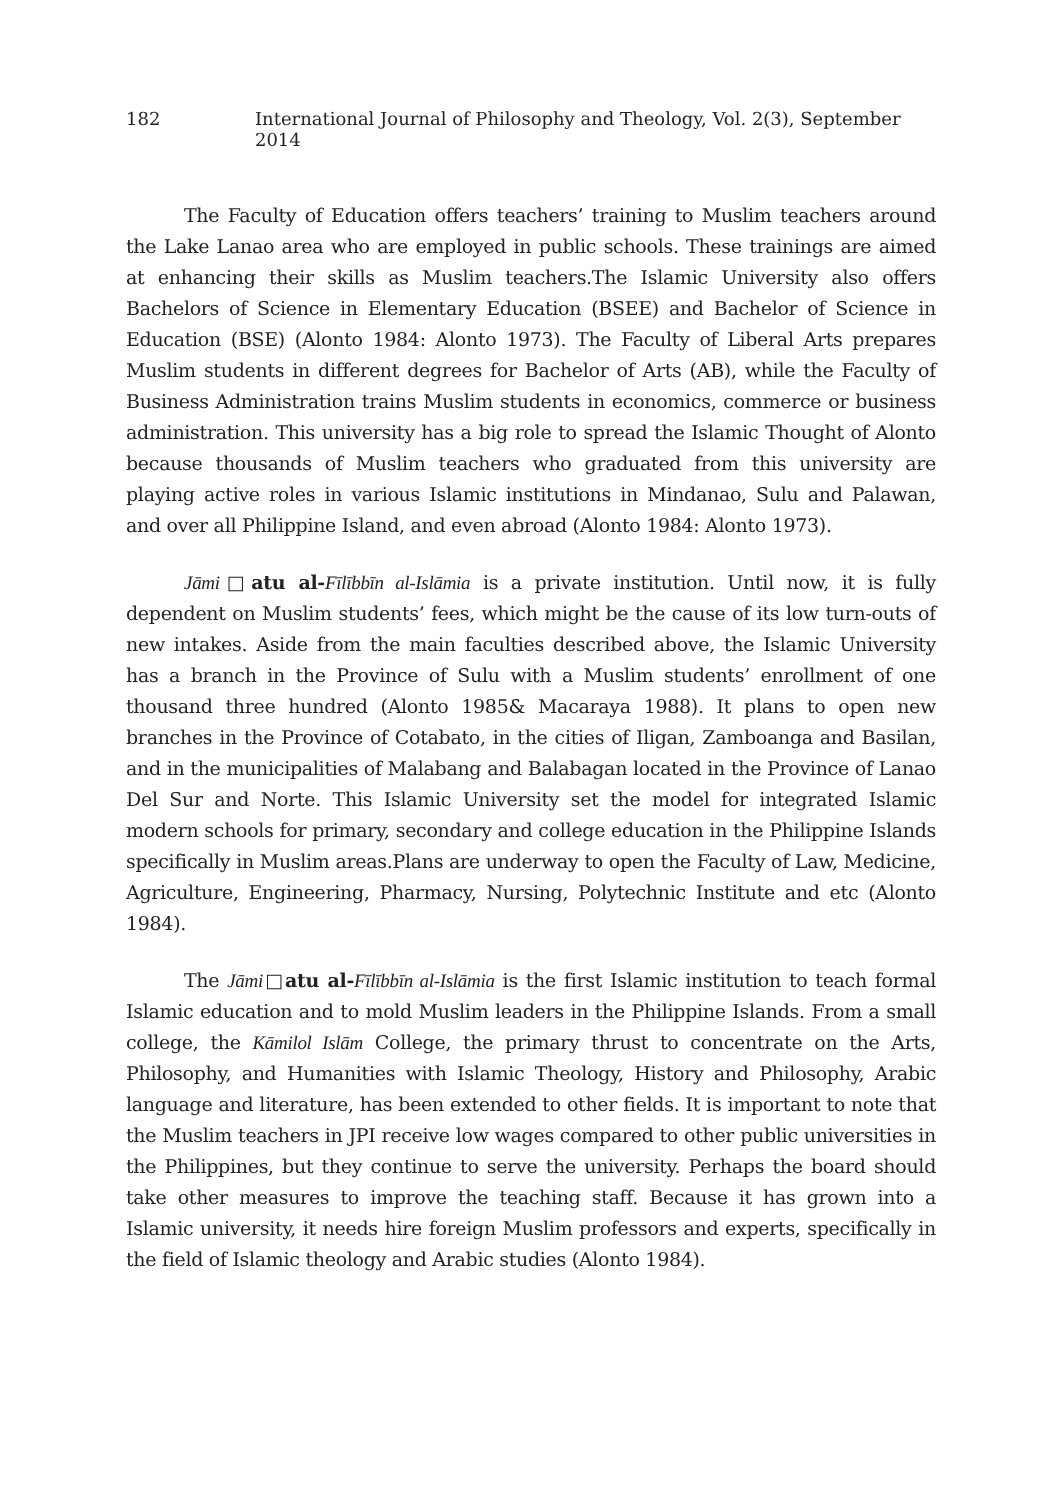182 International Journal of Philosophy and Theology, Vol. 2(3), September 2014
The Faculty of Education offers teachers’ training to Muslim teachers around the Lake Lanao area who are employed in public schools. These trainings are aimed at enhancing their skills as Muslim teachers.The Islamic University also offers Bachelors of Science in Elementary Education (BSEE) and Bachelor of Science in Education (BSE) (Alonto 1984: Alonto 1973). The Faculty of Liberal Arts prepares Muslim students in different degrees for Bachelor of Arts (AB), while the Faculty of Business Administration trains Muslim students in economics, commerce or business administration. This university has a big role to spread the Islamic Thought of Alonto because thousands of Muslim teachers who graduated from this university are playing active roles in various Islamic institutions in Mindanao, Sulu and Palawan, and over all Philippine Island, and even abroad (Alonto 1984: Alonto 1973).
Jāmi□atu al-Fīlībbīn al-Islāmia is a private institution. Until now, it is fully dependent on Muslim students’ fees, which might be the cause of its low turn-outs of new intakes. Aside from the main faculties described above, the Islamic University has a branch in the Province of Sulu with a Muslim students’ enrollment of one thousand three hundred (Alonto 1985& Macaraya 1988). It plans to open new branches in the Province of Cotabato, in the cities of Iligan, Zamboanga and Basilan, and in the municipalities of Malabang and Balabagan located in the Province of Lanao Del Sur and Norte. This Islamic University set the model for integrated Islamic modern schools for primary, secondary and college education in the Philippine Islands specifically in Muslim areas.Plans are underway to open the Faculty of Law, Medicine, Agriculture, Engineering, Pharmacy, Nursing, Polytechnic Institute and etc (Alonto 1984).
The Jāmi□atu al-Fīlībbīn al-Islāmia is the first Islamic institution to teach formal Islamic education and to mold Muslim leaders in the Philippine Islands. From a small college, the Kāmilol Islām College, the primary thrust to concentrate on the Arts, Philosophy, and Humanities with Islamic Theology, History and Philosophy, Arabic language and literature, has been extended to other fields. It is important to note that the Muslim teachers in JPI receive low wages compared to other public universities in the Philippines, but they continue to serve the university. Perhaps the board should take other measures to improve the teaching staff. Because it has grown into a Islamic university, it needs hire foreign Muslim professors and experts, specifically in the field of Islamic theology and Arabic studies (Alonto 1984).